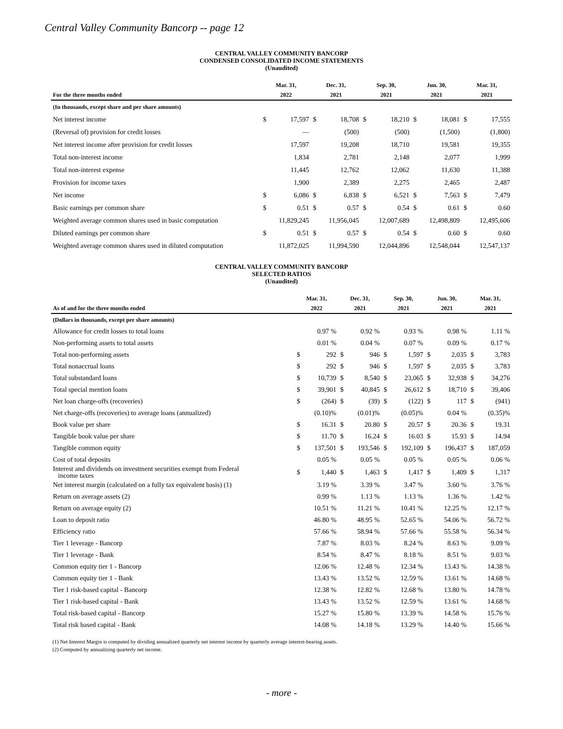Central Valley Community Bancorp -- page 12
CENTRAL VALLEY COMMUNITY BANCORP
CONDENSED CONSOLIDATED INCOME STATEMENTS
(Unaudited)
| | Mar. 31, | | Dec. 31, | | Sep. 30, | | Jun. 30, | | Mar. 31, | |
| --- | --- | --- | --- | --- | --- | --- | --- | --- | --- | --- |
| For the three months ended | 2022 | | 2021 | | 2021 | | 2021 | | 2021 | |
| (In thousands, except share and per share amounts) | | | | | | | | | | |
| Net interest income | $ | 17,597 | $ | 18,708 | $ | 18,210 | $ | 18,081 | $ | 17,555 |
| (Reversal of) provision for credit losses | | — | | (500) | | (500) | | (1,500) | | (1,800) |
| Net interest income after provision for credit losses | | 17,597 | | 19,208 | | 18,710 | | 19,581 | | 19,355 |
| Total non-interest income | | 1,834 | | 2,781 | | 2,148 | | 2,077 | | 1,999 |
| Total non-interest expense | | 11,445 | | 12,762 | | 12,062 | | 11,630 | | 11,388 |
| Provision for income taxes | | 1,900 | | 2,389 | | 2,275 | | 2,465 | | 2,487 |
| Net income | $ | 6,086 | $ | 6,838 | $ | 6,521 | $ | 7,563 | $ | 7,479 |
| Basic earnings per common share | $ | 0.51 | $ | 0.57 | $ | 0.54 | $ | 0.61 | $ | 0.60 |
| Weighted average common shares used in basic computation | | 11,829,245 | | 11,956,045 | | 12,007,689 | | 12,498,809 | | 12,495,606 |
| Diluted earnings per common share | $ | 0.51 | $ | 0.57 | $ | 0.54 | $ | 0.60 | $ | 0.60 |
| Weighted average common shares used in diluted computation | | 11,872,025 | | 11,994,590 | | 12,044,896 | | 12,548,044 | | 12,547,137 |
CENTRAL VALLEY COMMUNITY BANCORP
SELECTED RATIOS
(Unaudited)
| | Mar. 31, | | Dec. 31, | | Sep. 30, | | Jun. 30, | | Mar. 31, | |
| --- | --- | --- | --- | --- | --- | --- | --- | --- | --- | --- |
| As of and for the three months ended | 2022 | | 2021 | | 2021 | | 2021 | | 2021 | |
| (Dollars in thousands, except per share amounts) | | | | | | | | | | |
| Allowance for credit losses to total loans | | 0.97 % | | 0.92 % | | 0.93 % | | 0.98 % | | 1.11 % |
| Non-performing assets to total assets | | 0.01 % | | 0.04 % | | 0.07 % | | 0.09 % | | 0.17 % |
| Total non-performing assets | $ | 292 | $ | 946 | $ | 1,597 | $ | 2,035 | $ | 3,783 |
| Total nonaccrual loans | $ | 292 | $ | 946 | $ | 1,597 | $ | 2,035 | $ | 3,783 |
| Total substandard loans | $ | 10,739 | $ | 8,540 | $ | 23,065 | $ | 32,938 | $ | 34,276 |
| Total special mention loans | $ | 39,901 | $ | 40,845 | $ | 26,612 | $ | 18,710 | $ | 39,406 |
| Net loan charge-offs (recoveries) | $ | (264) | $ | (39) | $ | (122) | $ | 117 | $ | (941) |
| Net charge-offs (recoveries) to average loans (annualized) | | (0.10)% | | (0.01)% | | (0.05)% | | 0.04 % | | (0.35)% |
| Book value per share | $ | 16.31 | $ | 20.80 | $ | 20.57 | $ | 20.36 | $ | 19.31 |
| Tangible book value per share | $ | 11.70 | $ | 16.24 | $ | 16.03 | $ | 15.93 | $ | 14.94 |
| Tangible common equity | $ | 137,501 | $ | 193,546 | $ | 192,109 | $ | 196,437 | $ | 187,059 |
| Cost of total deposits | | 0.05 % | | 0.05 % | | 0.05 % | | 0.05 % | | 0.06 % |
| Interest and dividends on investment securities exempt from Federal income taxes | $ | 1,440 | $ | 1,463 | $ | 1,417 | $ | 1,409 | $ | 1,317 |
| Net interest margin (calculated on a fully tax equivalent basis) (1) | | 3.19 % | | 3.39 % | | 3.47 % | | 3.60 % | | 3.76 % |
| Return on average assets (2) | | 0.99 % | | 1.13 % | | 1.13 % | | 1.36 % | | 1.42 % |
| Return on average equity (2) | | 10.51 % | | 11.21 % | | 10.41 % | | 12.25 % | | 12.17 % |
| Loan to deposit ratio | | 46.80 % | | 48.95 % | | 52.65 % | | 54.06 % | | 56.72 % |
| Efficiency ratio | | 57.66 % | | 58.94 % | | 57.66 % | | 55.58 % | | 56.34 % |
| Tier 1 leverage - Bancorp | | 7.87 % | | 8.03 % | | 8.24 % | | 8.63 % | | 9.09 % |
| Tier 1 leverage - Bank | | 8.54 % | | 8.47 % | | 8.18 % | | 8.51 % | | 9.03 % |
| Common equity tier 1 - Bancorp | | 12.06 % | | 12.48 % | | 12.34 % | | 13.43 % | | 14.38 % |
| Common equity tier 1 - Bank | | 13.43 % | | 13.52 % | | 12.59 % | | 13.61 % | | 14.68 % |
| Tier 1 risk-based capital - Bancorp | | 12.38 % | | 12.82 % | | 12.68 % | | 13.80 % | | 14.78 % |
| Tier 1 risk-based capital - Bank | | 13.43 % | | 13.52 % | | 12.59 % | | 13.61 % | | 14.68 % |
| Total risk-based capital - Bancorp | | 15.27 % | | 15.80 % | | 13.39 % | | 14.58 % | | 15.76 % |
| Total risk based capital - Bank | | 14.08 % | | 14.18 % | | 13.29 % | | 14.40 % | | 15.66 % |
(1) Net Interest Margin is computed by dividing annualized quarterly net interest income by quarterly average interest-bearing assets.
(2) Computed by annualizing quarterly net income.
- more -